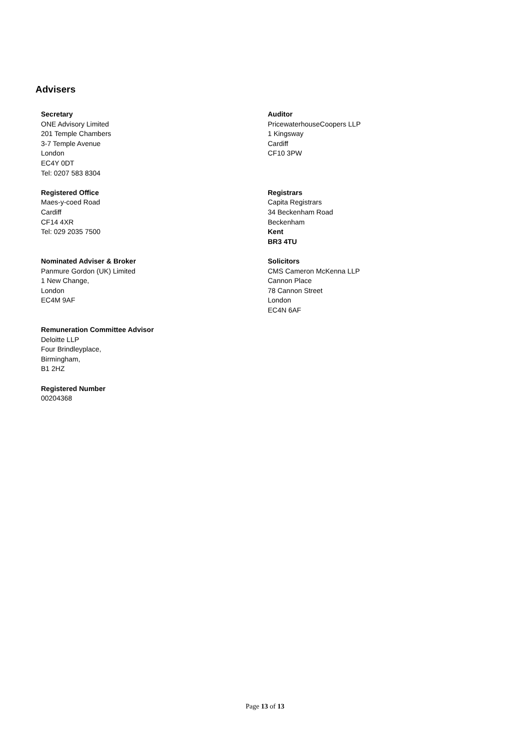Advisers
Secretary
ONE Advisory Limited
201 Temple Chambers
3-7 Temple Avenue
London
EC4Y 0DT
Tel: 0207 583 8304
Registered Office
Maes-y-coed Road
Cardiff
CF14 4XR
Tel: 029 2035 7500
Nominated Adviser & Broker
Panmure Gordon (UK) Limited
1 New Change,
London
EC4M 9AF
Remuneration Committee Advisor
Deloitte LLP
Four Brindleyplace,
Birmingham,
B1 2HZ
Registered Number
00204368
Auditor
PricewaterhouseCoopers LLP
1 Kingsway
Cardiff
CF10 3PW
Registrars
Capita Registrars
34 Beckenham Road
Beckenham
Kent
BR3 4TU
Solicitors
CMS Cameron McKenna LLP
Cannon Place
78 Cannon Street
London
EC4N 6AF
Page 13 of 13